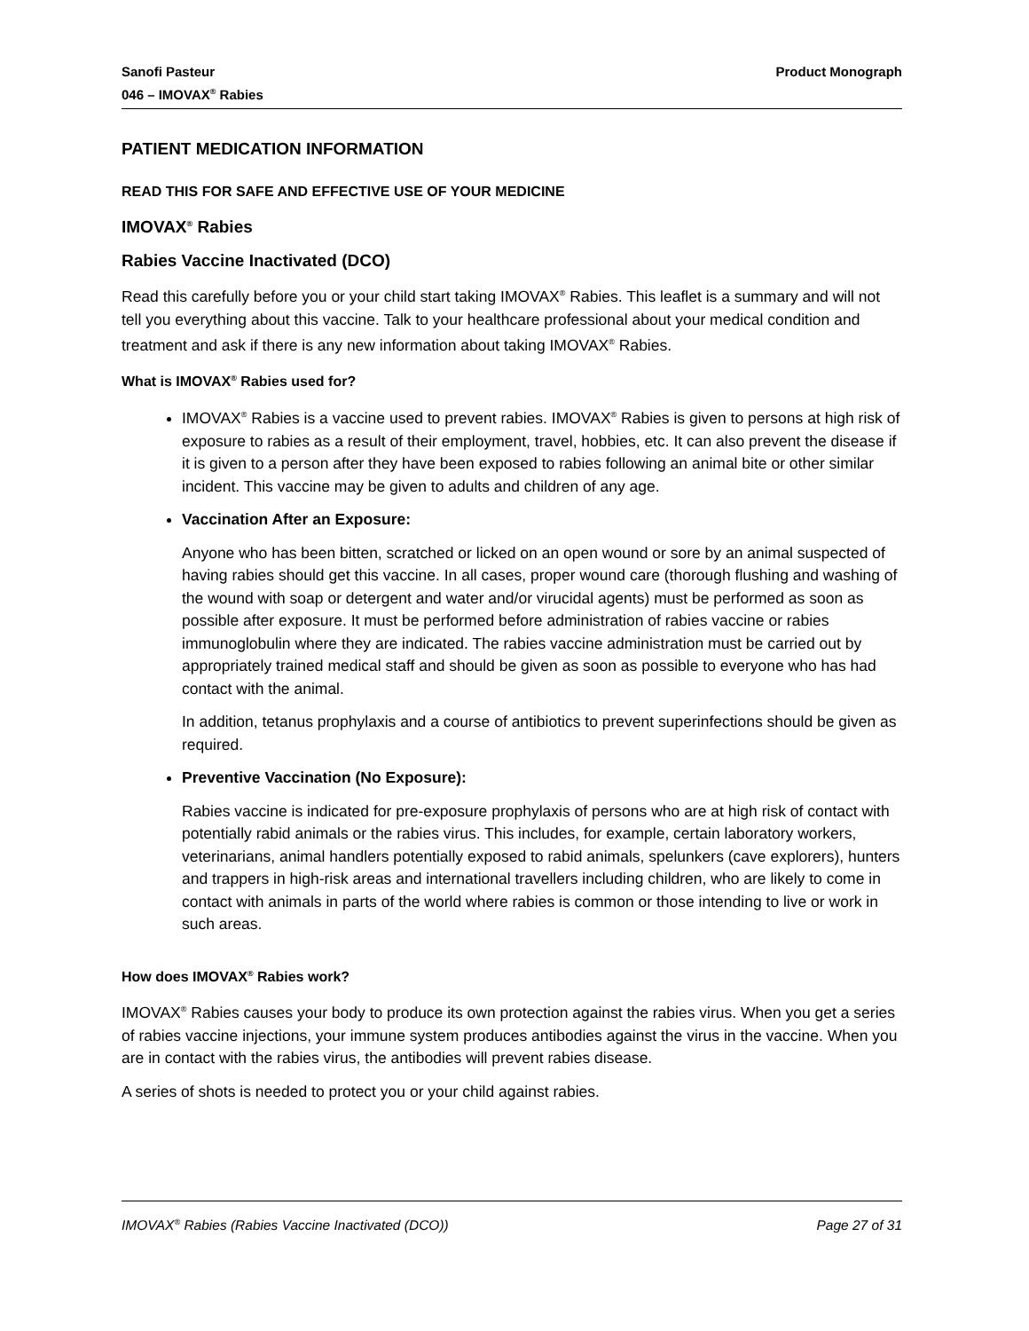Sanofi Pasteur
046 – IMOVAX<sup>®</sup> Rabies
Product Monograph
PATIENT MEDICATION INFORMATION
READ THIS FOR SAFE AND EFFECTIVE USE OF YOUR MEDICINE
IMOVAX<sup>®</sup> Rabies
Rabies Vaccine Inactivated (DCO)
Read this carefully before you or your child start taking IMOVAX<sup>®</sup> Rabies. This leaflet is a summary and will not tell you everything about this vaccine. Talk to your healthcare professional about your medical condition and treatment and ask if there is any new information about taking IMOVAX<sup>®</sup> Rabies.
What is IMOVAX<sup>®</sup> Rabies used for?
IMOVAX<sup>®</sup> Rabies is a vaccine used to prevent rabies. IMOVAX<sup>®</sup> Rabies is given to persons at high risk of exposure to rabies as a result of their employment, travel, hobbies, etc. It can also prevent the disease if it is given to a person after they have been exposed to rabies following an animal bite or other similar incident. This vaccine may be given to adults and children of any age.
Vaccination After an Exposure:
Anyone who has been bitten, scratched or licked on an open wound or sore by an animal suspected of having rabies should get this vaccine. In all cases, proper wound care (thorough flushing and washing of the wound with soap or detergent and water and/or virucidal agents) must be performed as soon as possible after exposure. It must be performed before administration of rabies vaccine or rabies immunoglobulin where they are indicated. The rabies vaccine administration must be carried out by appropriately trained medical staff and should be given as soon as possible to everyone who has had contact with the animal.
In addition, tetanus prophylaxis and a course of antibiotics to prevent superinfections should be given as required.
Preventive Vaccination (No Exposure):
Rabies vaccine is indicated for pre-exposure prophylaxis of persons who are at high risk of contact with potentially rabid animals or the rabies virus. This includes, for example, certain laboratory workers, veterinarians, animal handlers potentially exposed to rabid animals, spelunkers (cave explorers), hunters and trappers in high-risk areas and international travellers including children, who are likely to come in contact with animals in parts of the world where rabies is common or those intending to live or work in such areas.
How does IMOVAX<sup>®</sup> Rabies work?
IMOVAX<sup>®</sup> Rabies causes your body to produce its own protection against the rabies virus. When you get a series of rabies vaccine injections, your immune system produces antibodies against the virus in the vaccine. When you are in contact with the rabies virus, the antibodies will prevent rabies disease.
A series of shots is needed to protect you or your child against rabies.
IMOVAX<sup>®</sup> Rabies (Rabies Vaccine Inactivated (DCO))
Page 27 of 31